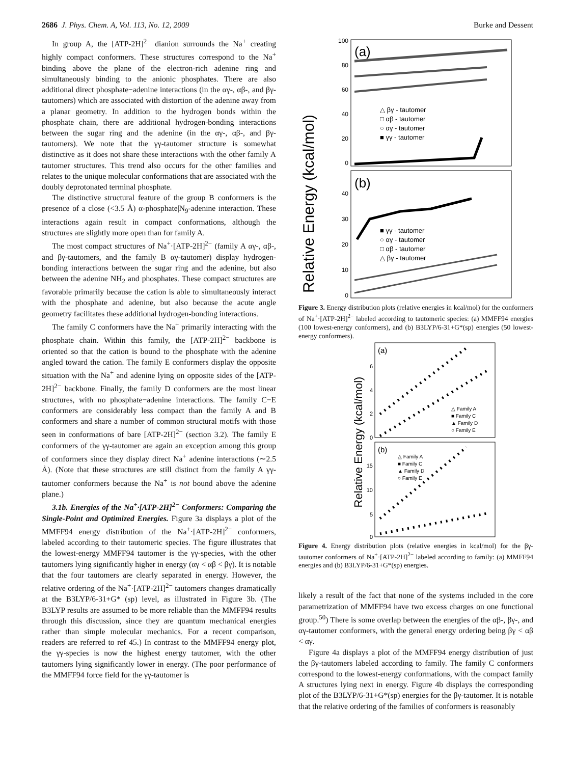2686 J. Phys. Chem. A, Vol. 113, No. 12, 2009 Burke and Dessent
In group A, the [ATP-2H]<sup>2−</sup> dianion surrounds the Na<sup>+</sup> creating highly compact conformers. These structures correspond to the Na<sup>+</sup> binding above the plane of the electron-rich adenine ring and simultaneously binding to the anionic phosphates. There are also additional direct phosphate−adenine interactions (in the αγ-, αβ-, and βγ-tautomers) which are associated with distortion of the adenine away from a planar geometry. In addition to the hydrogen bonds within the phosphate chain, there are additional hydrogen-bonding interactions between the sugar ring and the adenine (in the αγ-, αβ-, and βγ-tautomers). We note that the γγ-tautomer structure is somewhat distinctive as it does not share these interactions with the other family A tautomer structures. This trend also occurs for the other families and relates to the unique molecular conformations that are associated with the doubly deprotonated terminal phosphate.
The distinctive structural feature of the group B conformers is the presence of a close (<3.5 Å) α-phosphate|N<sub>9</sub>-adenine interaction. These interactions again result in compact conformations, although the structures are slightly more open than for family A.
The most compact structures of Na<sup>+</sup>·[ATP-2H]<sup>2−</sup> (family A αγ-, αβ-, and βγ-tautomers, and the family B αγ-tautomer) display hydrogen-bonding interactions between the sugar ring and the adenine, but also between the adenine NH<sub>2</sub> and phosphates. These compact structures are favorable primarily because the cation is able to simultaneously interact with the phosphate and adenine, but also because the acute angle geometry facilitates these additional hydrogen-bonding interactions.
The family C conformers have the Na<sup>+</sup> primarily interacting with the phosphate chain. Within this family, the [ATP-2H]<sup>2−</sup> backbone is oriented so that the cation is bound to the phosphate with the adenine angled toward the cation. The family E conformers display the opposite situation with the Na<sup>+</sup> and adenine lying on opposite sides of the [ATP-2H]<sup>2−</sup> backbone. Finally, the family D conformers are the most linear structures, with no phosphate−adenine interactions. The family C−E conformers are considerably less compact than the family A and B conformers and share a number of common structural motifs with those seen in conformations of bare [ATP-2H]<sup>2−</sup> (section 3.2). The family E conformers of the γγ-tautomer are again an exception among this group of conformers since they display direct Na<sup>+</sup> adenine interactions (∼2.5 Å). (Note that these structures are still distinct from the family A γγ-tautomer conformers because the Na<sup>+</sup> is not bound above the adenine plane.)
3.1b. Energies of the Na<sup>+</sup>·[ATP-2H]<sup>2−</sup> Conformers: Comparing the Single-Point and Optimized Energies. Figure 3a displays a plot of the MMFF94 energy distribution of the Na<sup>+</sup>·[ATP-2H]<sup>2−</sup> conformers, labeled according to their tautomeric species. The figure illustrates that the lowest-energy MMFF94 tautomer is the γγ-species, with the other tautomers lying significantly higher in energy (αγ < αβ < βγ). It is notable that the four tautomers are clearly separated in energy. However, the relative ordering of the Na<sup>+</sup>·[ATP-2H]<sup>2−</sup> tautomers changes dramatically at the B3LYP/6-31+G* (sp) level, as illustrated in Figure 3b. (The B3LYP results are assumed to be more reliable than the MMFF94 results through this discussion, since they are quantum mechanical energies rather than simple molecular mechanics. For a recent comparison, readers are referred to ref 45.) In contrast to the MMFF94 energy plot, the γγ-species is now the highest energy tautomer, with the other tautomers lying significantly lower in energy. (The poor performance of the MMFF94 force field for the γγ-tautomer is
Relative Energy (kcal/mol)
(a)
(b)
100
80
60
40
20
0
40
30
20
10
0
△ βγ - tautomer
□ αβ - tautomer
○ αγ - tautomer
■ γγ - tautomer
■ γγ - tautomer
○ αγ - tautomer
□ αβ - tautomer
△ βγ - tautomer
Figure 3. Energy distribution plots (relative energies in kcal/mol) for the conformers of Na<sup>+</sup>·[ATP-2H]<sup>2−</sup> labeled according to tautomeric species: (a) MMFF94 energies (100 lowest-energy conformers), and (b) B3LYP/6-31+G*(sp) energies (50 lowest-energy conformers).
Relative Energy (kcal/mol)
(a)
(b)
6
4
2
0
15
10
5
0
△ Family A
■ Family C
▲ Family D
○ Family E
△ Family A
■ Family C
▲ Family D
○ Family E
Figure 4. Energy distribution plots (relative energies in kcal/mol) for the βγ-tautomer conformers of Na<sup>+</sup>·[ATP-2H]<sup>2−</sup> labeled according to family: (a) MMFF94 energies and (b) B3LYP/6-31+G*(sp) energies.
likely a result of the fact that none of the systems included in the core parametrization of MMFF94 have two excess charges on one functional group.<sup>50</sup>) There is some overlap between the energies of the αβ-, βγ-, and αγ-tautomer conformers, with the general energy ordering being βγ < αβ < αγ.
Figure 4a displays a plot of the MMFF94 energy distribution of just the βγ-tautomers labeled according to family. The family C conformers correspond to the lowest-energy conformations, with the compact family A structures lying next in energy. Figure 4b displays the corresponding plot of the B3LYP/6-31+G*(sp) energies for the βγ-tautomer. It is notable that the relative ordering of the families of conformers is reasonably